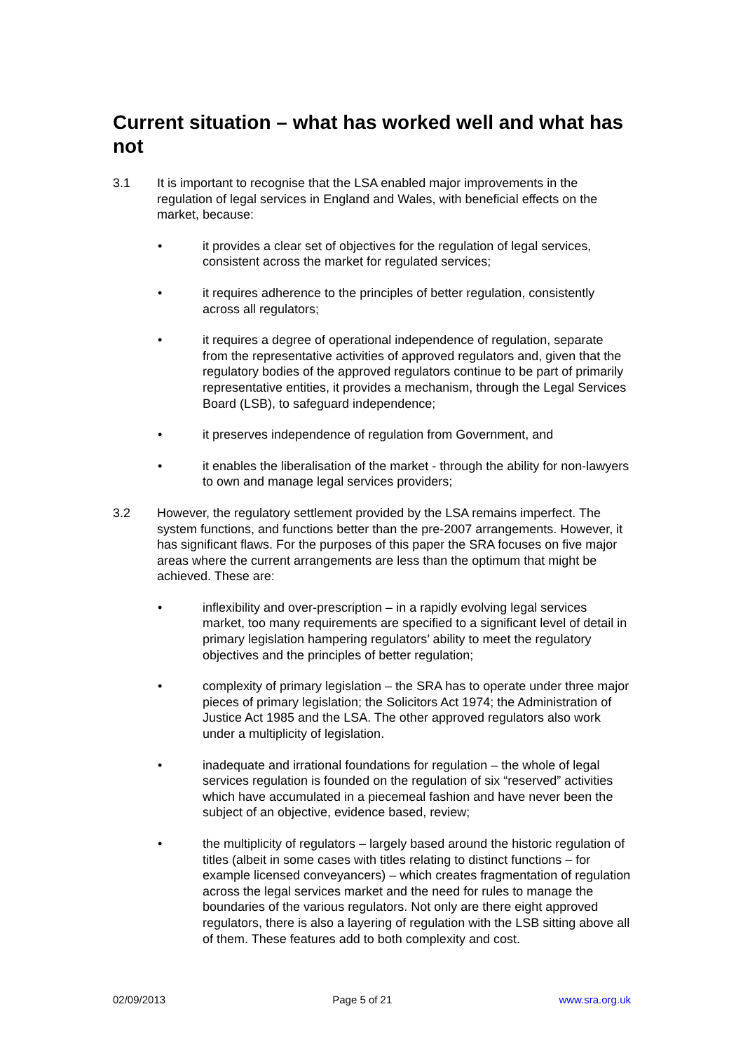Current situation – what has worked well and what has not
3.1 It is important to recognise that the LSA enabled major improvements in the regulation of legal services in England and Wales, with beneficial effects on the market, because:
• it provides a clear set of objectives for the regulation of legal services, consistent across the market for regulated services;
• it requires adherence to the principles of better regulation, consistently across all regulators;
• it requires a degree of operational independence of regulation, separate from the representative activities of approved regulators and, given that the regulatory bodies of the approved regulators continue to be part of primarily representative entities, it provides a mechanism, through the Legal Services Board (LSB), to safeguard independence;
• it preserves independence of regulation from Government, and
• it enables the liberalisation of the market - through the ability for non-lawyers to own and manage legal services providers;
3.2 However, the regulatory settlement provided by the LSA remains imperfect. The system functions, and functions better than the pre-2007 arrangements. However, it has significant flaws. For the purposes of this paper the SRA focuses on five major areas where the current arrangements are less than the optimum that might be achieved. These are:
• inflexibility and over-prescription – in a rapidly evolving legal services market, too many requirements are specified to a significant level of detail in primary legislation hampering regulators’ ability to meet the regulatory objectives and the principles of better regulation;
• complexity of primary legislation – the SRA has to operate under three major pieces of primary legislation; the Solicitors Act 1974; the Administration of Justice Act 1985 and the LSA. The other approved regulators also work under a multiplicity of legislation.
• inadequate and irrational foundations for regulation – the whole of legal services regulation is founded on the regulation of six “reserved” activities which have accumulated in a piecemeal fashion and have never been the subject of an objective, evidence based, review;
• the multiplicity of regulators – largely based around the historic regulation of titles (albeit in some cases with titles relating to distinct functions – for example licensed conveyancers) – which creates fragmentation of regulation across the legal services market and the need for rules to manage the boundaries of the various regulators. Not only are there eight approved regulators, there is also a layering of regulation with the LSB sitting above all of them. These features add to both complexity and cost.
02/09/2013 Page 5 of 21 www.sra.org.uk